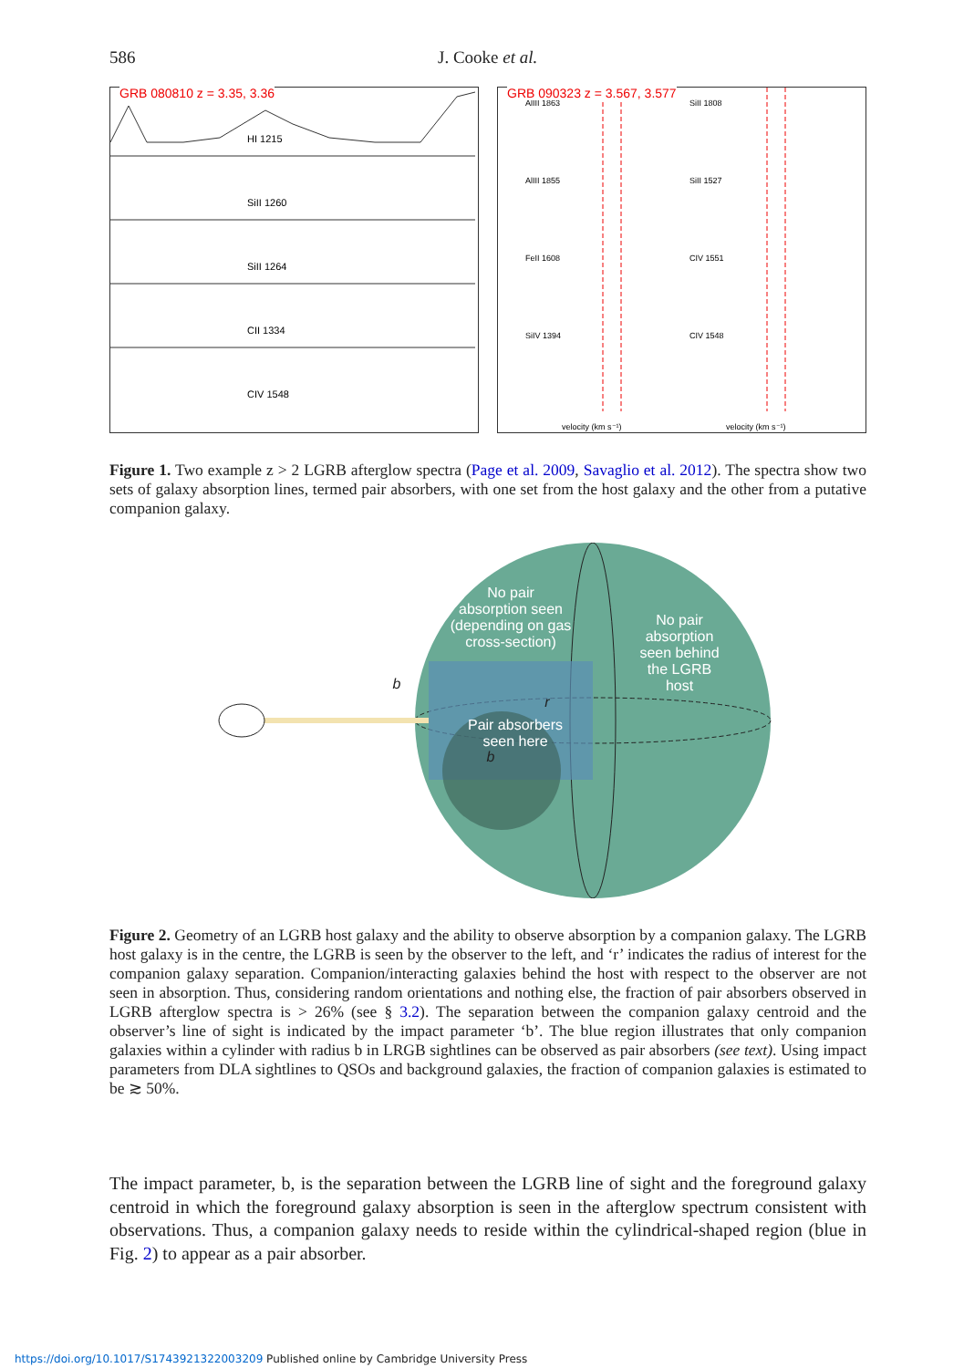586 J. Cooke et al.
GRB 080810 z = 3.35, 3.36
HI 1215
SiII 1260
SiII 1264
CII 1334
CIV 1548
GRB 090323 z = 3.567, 3.577
AlIII 1863
SiII 1808
AlIII 1855
SiII 1527
FeII 1608
CIV 1551
SiIV 1394
CIV 1548
velocity (km s⁻¹)
velocity (km s⁻¹)
Figure 1. Two example z > 2 LGRB afterglow spectra (Page et al. 2009, Savaglio et al. 2012). The spectra show two sets of galaxy absorption lines, termed pair absorbers, with one set from the host galaxy and the other from a putative companion galaxy.
No pair
absorption seen
(depending on gas
cross-section)
No pair
absorption
seen behind
the LGRB
host
Pair absorbers
seen here
b
r
b
Figure 2. Geometry of an LGRB host galaxy and the ability to observe absorption by a companion galaxy. The LGRB host galaxy is in the centre, the LGRB is seen by the observer to the left, and ‘r’ indicates the radius of interest for the companion galaxy separation. Companion/interacting galaxies behind the host with respect to the observer are not seen in absorption. Thus, considering random orientations and nothing else, the fraction of pair absorbers observed in LGRB afterglow spectra is > 26% (see § 3.2). The separation between the companion galaxy centroid and the observer’s line of sight is indicated by the impact parameter ‘b’. The blue region illustrates that only companion galaxies within a cylinder with radius b in LRGB sightlines can be observed as pair absorbers (see text). Using impact parameters from DLA sightlines to QSOs and background galaxies, the fraction of companion galaxies is estimated to be ≳ 50%.
The impact parameter, b, is the separation between the LGRB line of sight and the foreground galaxy centroid in which the foreground galaxy absorption is seen in the afterglow spectrum consistent with observations. Thus, a companion galaxy needs to reside within the cylindrical-shaped region (blue in Fig. 2) to appear as a pair absorber.
https://doi.org/10.1017/S1743921322003209 Published online by Cambridge University Press